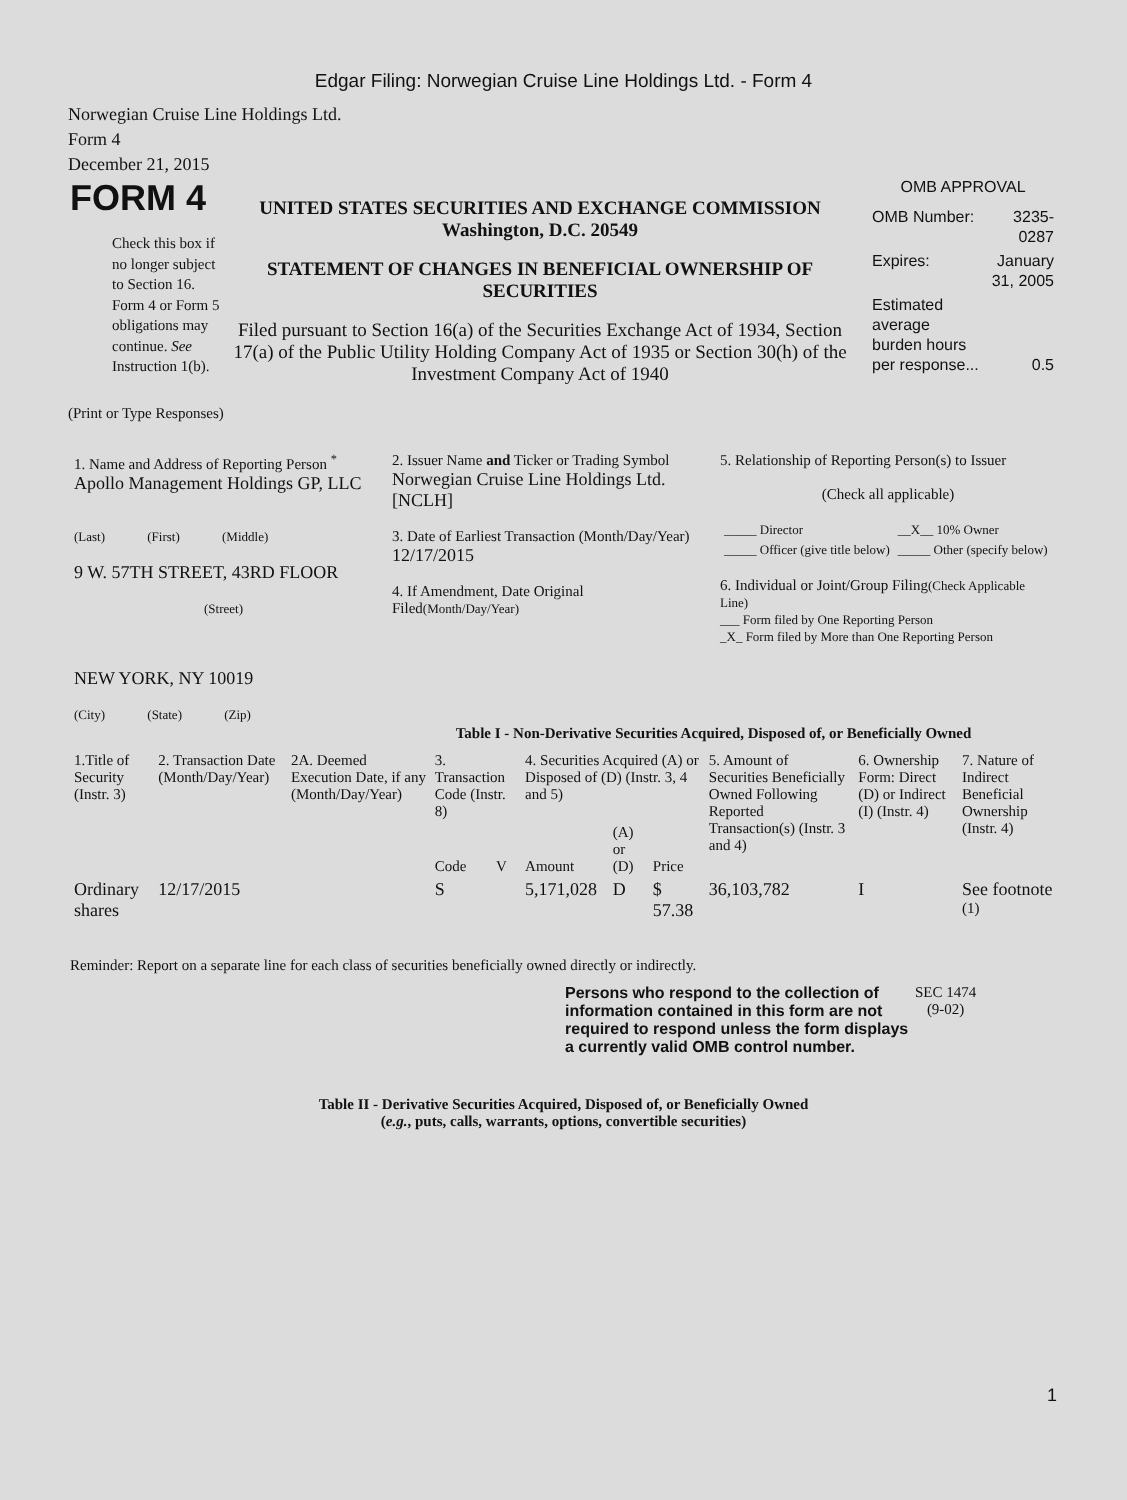Edgar Filing: Norwegian Cruise Line Holdings Ltd. - Form 4
Norwegian Cruise Line Holdings Ltd.
Form 4
December 21, 2015
FORM 4
Check this box if no longer subject to Section 16. Form 4 or Form 5 obligations may continue. See Instruction 1(b).
UNITED STATES SECURITIES AND EXCHANGE COMMISSION
Washington, D.C. 20549
STATEMENT OF CHANGES IN BENEFICIAL OWNERSHIP OF SECURITIES
Filed pursuant to Section 16(a) of the Securities Exchange Act of 1934, Section 17(a) of the Public Utility Holding Company Act of 1935 or Section 30(h) of the Investment Company Act of 1940
OMB APPROVAL
| OMB Number: | 3235-0287 |
| Expires: | January 31, 2005 |
| Estimated average burden hours per response... | 0.5 |
(Print or Type Responses)
| 1. Name and Address of Reporting Person <sup>*</sup> Apollo Management Holdings GP, LLC (Last) (First) (Middle) 9 W. 57TH STREET, 43RD FLOOR (Street) NEW YORK, NY 10019 (City) (State) (Zip) | 2. Issuer Name and Ticker or Trading Symbol Norwegian Cruise Line Holdings Ltd. [NCLH] 3. Date of Earliest Transaction (Month/Day/Year) 12/17/2015 4. If Amendment, Date Original Filed (Month/Day/Year) | 5. Relationship of Reporting Person(s) to Issuer (Check all applicable) / _____ Director / __X__ 10% Owner / / _____ Officer (give title below) / _____ Other (specify below) / 6. Individual or Joint/Group Filing (Check Applicable Line) ___ Form filed by One Reporting Person _X_ Form filed by More than One Reporting Person |
Table I - Non-Derivative Securities Acquired, Disposed of, or Beneficially Owned
| 1.Title of Security (Instr. 3) | 2. Transaction Date (Month/Day/Year) | 2A. Deemed Execution Date, if any (Month/Day/Year) | 3. Transaction Code (Instr. 8) | | 4. Securities Acquired (A) or Disposed of (D) (Instr. 3, 4 and 5) | | | 5. Amount of Securities Beneficially Owned Following Reported Transaction(s) (Instr. 3 and 4) | 6. Ownership Form: Direct (D) or Indirect (I) (Instr. 4) | 7. Nature of Indirect Beneficial Ownership (Instr. 4) |
| | | | Code | V | Amount | (A) or (D) | Price | | | |
| Ordinary shares | 12/17/2015 | | S | | 5,171,028 | D | $ 57.38 | 36,103,782 | I | See footnote <sup>(1)</sup> |
Reminder: Report on a separate line for each class of securities beneficially owned directly or indirectly.
Persons who respond to the collection of information contained in this form are not required to respond unless the form displays a currently valid OMB control number.
SEC 1474
(9-02)
Table II - Derivative Securities Acquired, Disposed of, or Beneficially Owned
(e.g., puts, calls, warrants, options, convertible securities)
1